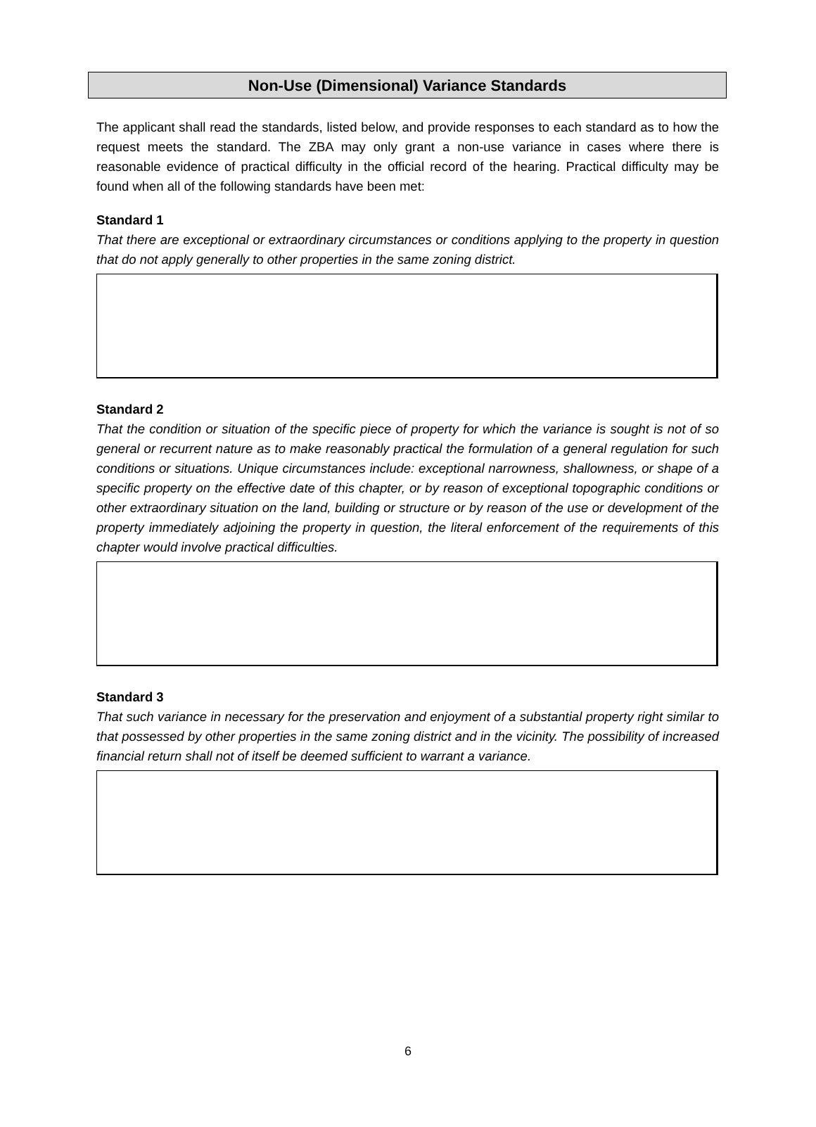Non-Use (Dimensional) Variance Standards
The applicant shall read the standards, listed below, and provide responses to each standard as to how the request meets the standard. The ZBA may only grant a non-use variance in cases where there is reasonable evidence of practical difficulty in the official record of the hearing. Practical difficulty may be found when all of the following standards have been met:
Standard 1
That there are exceptional or extraordinary circumstances or conditions applying to the property in question that do not apply generally to other properties in the same zoning district.
Standard 2
That the condition or situation of the specific piece of property for which the variance is sought is not of so general or recurrent nature as to make reasonably practical the formulation of a general regulation for such conditions or situations. Unique circumstances include: exceptional narrowness, shallowness, or shape of a specific property on the effective date of this chapter, or by reason of exceptional topographic conditions or other extraordinary situation on the land, building or structure or by reason of the use or development of the property immediately adjoining the property in question, the literal enforcement of the requirements of this chapter would involve practical difficulties.
Standard 3
That such variance in necessary for the preservation and enjoyment of a substantial property right similar to that possessed by other properties in the same zoning district and in the vicinity. The possibility of increased financial return shall not of itself be deemed sufficient to warrant a variance.
6